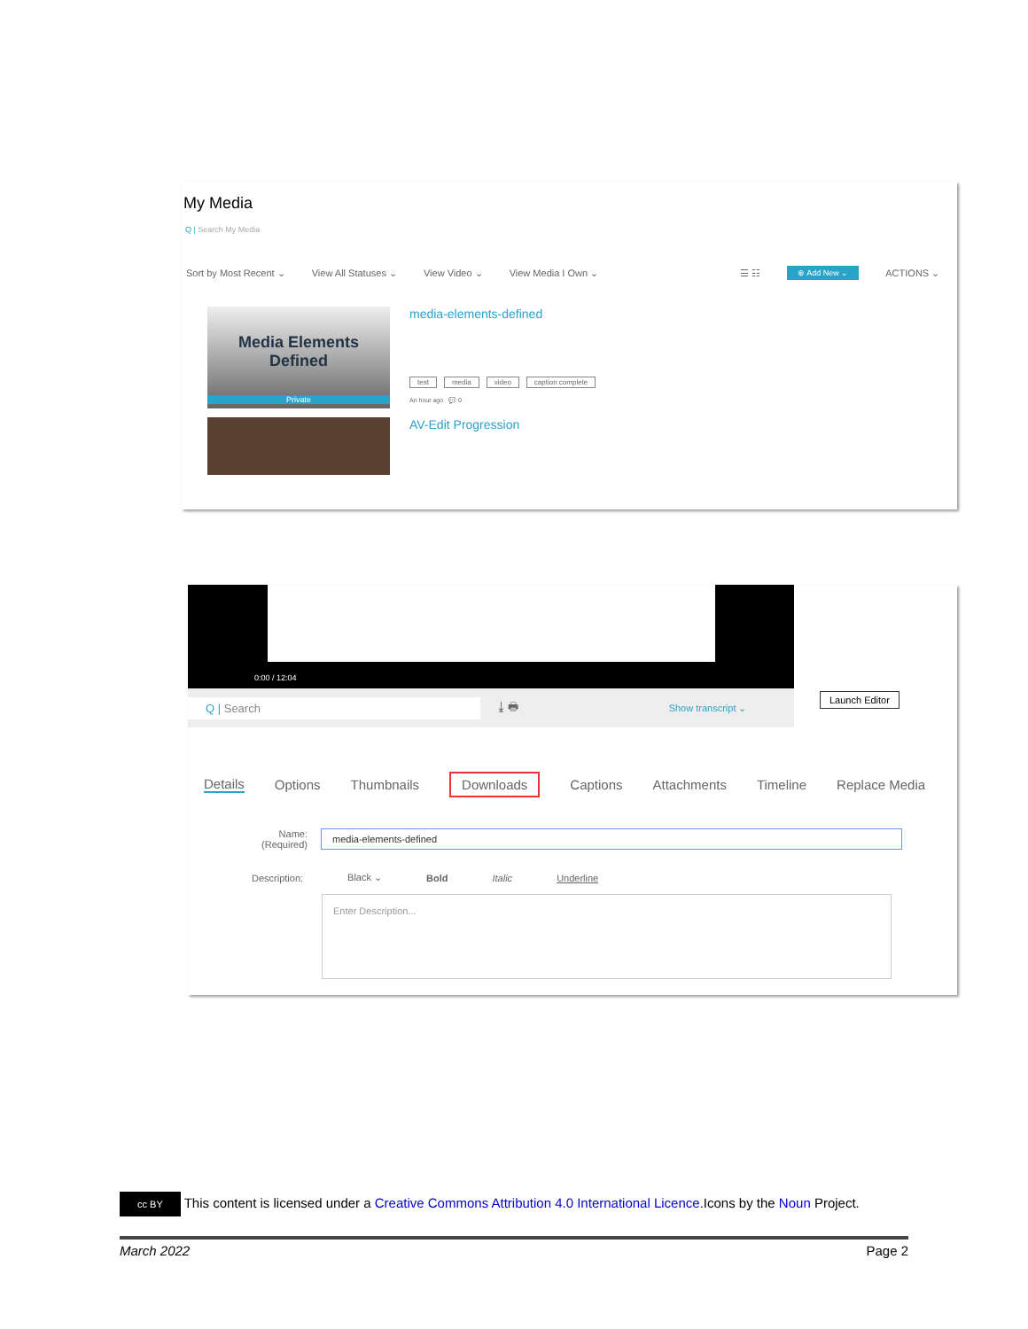My Media
Q | Search My Media
Sort by Most Recent ⌄ View All Statuses ⌄ View Video ⌄ View Media I Own ⌄ ☰ ☷ ⊕ Add New ⌄ ACTIONS ⌄
Media Elements
Defined
Private
media-elements-defined
test media video caption complete
An hour ago 💬 0
AV-Edit Progression
0:00 / 12:04
Q | Search ⤓ 🖶 Show transcript ⌄
Launch Editor
Details Options Thumbnails Downloads Captions Attachments Timeline Replace Media
Name:
(Required)
media-elements-defined
Description: Black ⌄ Bold Italic Underline
Enter Description...
cc BY This content is licensed under a Creative Commons Attribution 4.0 International Licence.Icons by the Noun Project.
March 2022 Page 2